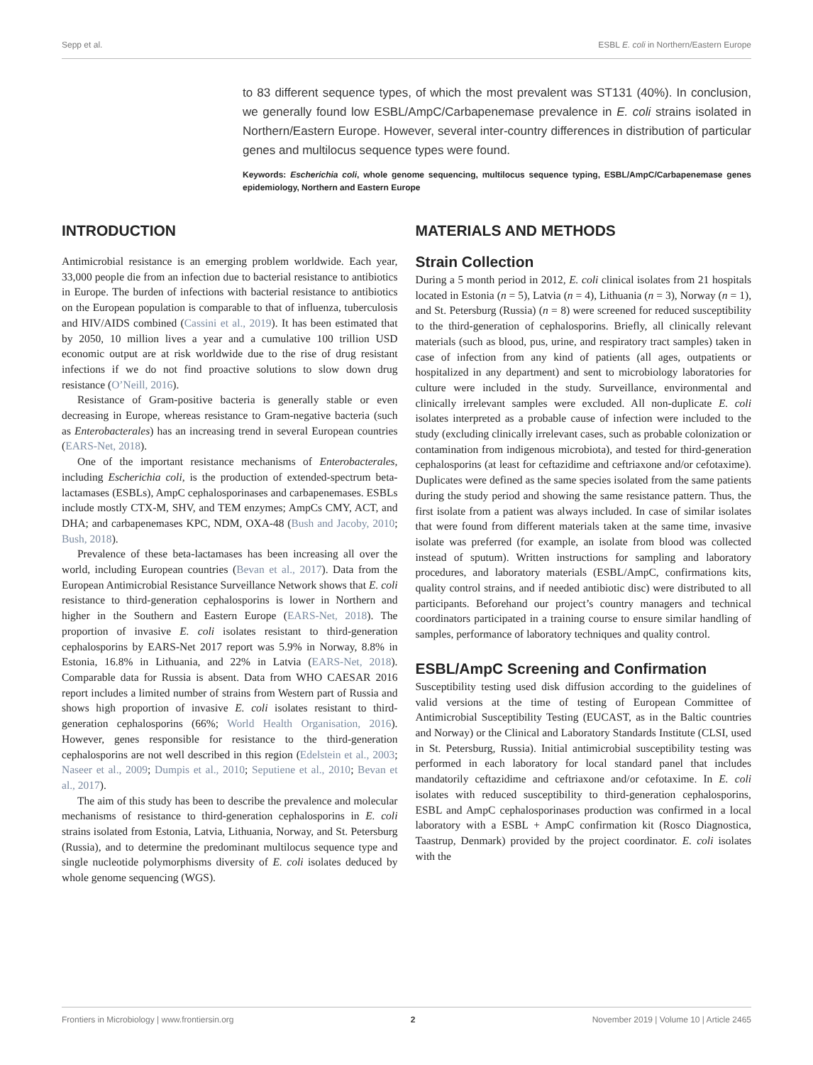Sepp et al. ESBL E. coli in Northern/Eastern Europe
to 83 different sequence types, of which the most prevalent was ST131 (40%). In conclusion, we generally found low ESBL/AmpC/Carbapenemase prevalence in E. coli strains isolated in Northern/Eastern Europe. However, several inter-country differences in distribution of particular genes and multilocus sequence types were found.
Keywords: Escherichia coli, whole genome sequencing, multilocus sequence typing, ESBL/AmpC/Carbapenemase genes epidemiology, Northern and Eastern Europe
INTRODUCTION
Antimicrobial resistance is an emerging problem worldwide. Each year, 33,000 people die from an infection due to bacterial resistance to antibiotics in Europe. The burden of infections with bacterial resistance to antibiotics on the European population is comparable to that of influenza, tuberculosis and HIV/AIDS combined (Cassini et al., 2019). It has been estimated that by 2050, 10 million lives a year and a cumulative 100 trillion USD economic output are at risk worldwide due to the rise of drug resistant infections if we do not find proactive solutions to slow down drug resistance (O’Neill, 2016).
Resistance of Gram-positive bacteria is generally stable or even decreasing in Europe, whereas resistance to Gram-negative bacteria (such as Enterobacterales) has an increasing trend in several European countries (EARS-Net, 2018).
One of the important resistance mechanisms of Enterobacterales, including Escherichia coli, is the production of extended-spectrum beta-lactamases (ESBLs), AmpC cephalosporinases and carbapenemases. ESBLs include mostly CTX-M, SHV, and TEM enzymes; AmpCs CMY, ACT, and DHA; and carbapenemases KPC, NDM, OXA-48 (Bush and Jacoby, 2010; Bush, 2018).
Prevalence of these beta-lactamases has been increasing all over the world, including European countries (Bevan et al., 2017). Data from the European Antimicrobial Resistance Surveillance Network shows that E. coli resistance to third-generation cephalosporins is lower in Northern and higher in the Southern and Eastern Europe (EARS-Net, 2018). The proportion of invasive E. coli isolates resistant to third-generation cephalosporins by EARS-Net 2017 report was 5.9% in Norway, 8.8% in Estonia, 16.8% in Lithuania, and 22% in Latvia (EARS-Net, 2018). Comparable data for Russia is absent. Data from WHO CAESAR 2016 report includes a limited number of strains from Western part of Russia and shows high proportion of invasive E. coli isolates resistant to third-generation cephalosporins (66%; World Health Organisation, 2016). However, genes responsible for resistance to the third-generation cephalosporins are not well described in this region (Edelstein et al., 2003; Naseer et al., 2009; Dumpis et al., 2010; Seputiene et al., 2010; Bevan et al., 2017).
The aim of this study has been to describe the prevalence and molecular mechanisms of resistance to third-generation cephalosporins in E. coli strains isolated from Estonia, Latvia, Lithuania, Norway, and St. Petersburg (Russia), and to determine the predominant multilocus sequence type and single nucleotide polymorphisms diversity of E. coli isolates deduced by whole genome sequencing (WGS).
MATERIALS AND METHODS
Strain Collection
During a 5 month period in 2012, E. coli clinical isolates from 21 hospitals located in Estonia (n = 5), Latvia (n = 4), Lithuania (n = 3), Norway (n = 1), and St. Petersburg (Russia) (n = 8) were screened for reduced susceptibility to the third-generation of cephalosporins. Briefly, all clinically relevant materials (such as blood, pus, urine, and respiratory tract samples) taken in case of infection from any kind of patients (all ages, outpatients or hospitalized in any department) and sent to microbiology laboratories for culture were included in the study. Surveillance, environmental and clinically irrelevant samples were excluded. All non-duplicate E. coli isolates interpreted as a probable cause of infection were included to the study (excluding clinically irrelevant cases, such as probable colonization or contamination from indigenous microbiota), and tested for third-generation cephalosporins (at least for ceftazidime and ceftriaxone and/or cefotaxime). Duplicates were defined as the same species isolated from the same patients during the study period and showing the same resistance pattern. Thus, the first isolate from a patient was always included. In case of similar isolates that were found from different materials taken at the same time, invasive isolate was preferred (for example, an isolate from blood was collected instead of sputum). Written instructions for sampling and laboratory procedures, and laboratory materials (ESBL/AmpC, confirmations kits, quality control strains, and if needed antibiotic disc) were distributed to all participants. Beforehand our project’s country managers and technical coordinators participated in a training course to ensure similar handling of samples, performance of laboratory techniques and quality control.
ESBL/AmpC Screening and Confirmation
Susceptibility testing used disk diffusion according to the guidelines of valid versions at the time of testing of European Committee of Antimicrobial Susceptibility Testing (EUCAST, as in the Baltic countries and Norway) or the Clinical and Laboratory Standards Institute (CLSI, used in St. Petersburg, Russia). Initial antimicrobial susceptibility testing was performed in each laboratory for local standard panel that includes mandatorily ceftazidime and ceftriaxone and/or cefotaxime. In E. coli isolates with reduced susceptibility to third-generation cephalosporins, ESBL and AmpC cephalosporinases production was confirmed in a local laboratory with a ESBL + AmpC confirmation kit (Rosco Diagnostica, Taastrup, Denmark) provided by the project coordinator. E. coli isolates with the
Frontiers in Microbiology | www.frontiersin.org 2 November 2019 | Volume 10 | Article 2465